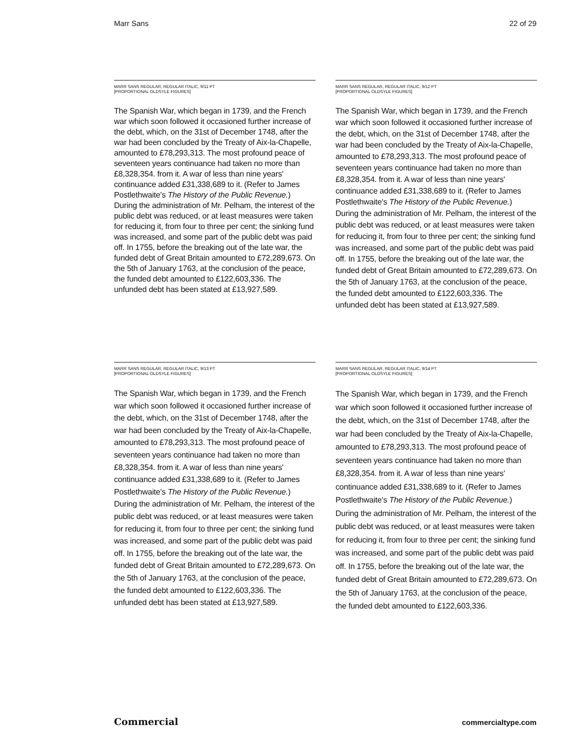Marr Sans 22 of 29
MARR SANS REGULAR, REGULAR ITALIC, 9/11 PT
[PROPORTIONAL OLDSYLE FIGURES]
The Spanish War, which began in 1739, and the French war which soon followed it occasioned further increase of the debt, which, on the 31st of December 1748, after the war had been concluded by the Treaty of Aix-la-Chapelle, amounted to £78,293,313. The most profound peace of seventeen years continuance had taken no more than £8,328,354. from it. A war of less than nine years' continuance added £31,338,689 to it. (Refer to James Postlethwaite's The History of the Public Revenue.) During the administration of Mr. Pelham, the interest of the public debt was reduced, or at least measures were taken for reducing it, from four to three per cent; the sinking fund was increased, and some part of the public debt was paid off. In 1755, before the breaking out of the late war, the funded debt of Great Britain amounted to £72,289,673. On the 5th of January 1763, at the conclusion of the peace, the funded debt amounted to £122,603,336. The unfunded debt has been stated at £13,927,589.
MARR SANS REGULAR, REGULAR ITALIC, 9/12 PT
[PROPORTIONAL OLDSYLE FIGURES]
The Spanish War, which began in 1739, and the French war which soon followed it occasioned further increase of the debt, which, on the 31st of December 1748, after the war had been concluded by the Treaty of Aix-la-Chapelle, amounted to £78,293,313. The most profound peace of seventeen years continuance had taken no more than £8,328,354. from it. A war of less than nine years' continuance added £31,338,689 to it. (Refer to James Postlethwaite's The History of the Public Revenue.) During the administration of Mr. Pelham, the interest of the public debt was reduced, or at least measures were taken for reducing it, from four to three per cent; the sinking fund was increased, and some part of the public debt was paid off. In 1755, before the breaking out of the late war, the funded debt of Great Britain amounted to £72,289,673. On the 5th of January 1763, at the conclusion of the peace, the funded debt amounted to £122,603,336. The unfunded debt has been stated at £13,927,589.
MARR SANS REGULAR, REGULAR ITALIC, 9/13 PT
[PROPORTIONAL OLDSYLE FIGURES]
The Spanish War, which began in 1739, and the French war which soon followed it occasioned further increase of the debt, which, on the 31st of December 1748, after the war had been concluded by the Treaty of Aix-la-Chapelle, amounted to £78,293,313. The most profound peace of seventeen years continuance had taken no more than £8,328,354. from it. A war of less than nine years' continuance added £31,338,689 to it. (Refer to James Postlethwaite's The History of the Public Revenue.) During the administration of Mr. Pelham, the interest of the public debt was reduced, or at least measures were taken for reducing it, from four to three per cent; the sinking fund was increased, and some part of the public debt was paid off. In 1755, before the breaking out of the late war, the funded debt of Great Britain amounted to £72,289,673. On the 5th of January 1763, at the conclusion of the peace, the funded debt amounted to £122,603,336. The unfunded debt has been stated at £13,927,589.
MARR SANS REGULAR, REGULAR ITALIC, 9/14 PT
[PROPORTIONAL OLDSYLE FIGURES]
The Spanish War, which began in 1739, and the French war which soon followed it occasioned further increase of the debt, which, on the 31st of December 1748, after the war had been concluded by the Treaty of Aix-la-Chapelle, amounted to £78,293,313. The most profound peace of seventeen years continuance had taken no more than £8,328,354. from it. A war of less than nine years' continuance added £31,338,689 to it. (Refer to James Postlethwaite's The History of the Public Revenue.) During the administration of Mr. Pelham, the interest of the public debt was reduced, or at least measures were taken for reducing it, from four to three per cent; the sinking fund was increased, and some part of the public debt was paid off. In 1755, before the breaking out of the late war, the funded debt of Great Britain amounted to £72,289,673. On the 5th of January 1763, at the conclusion of the peace, the funded debt amounted to £122,603,336.
Commercial commercialtype.com